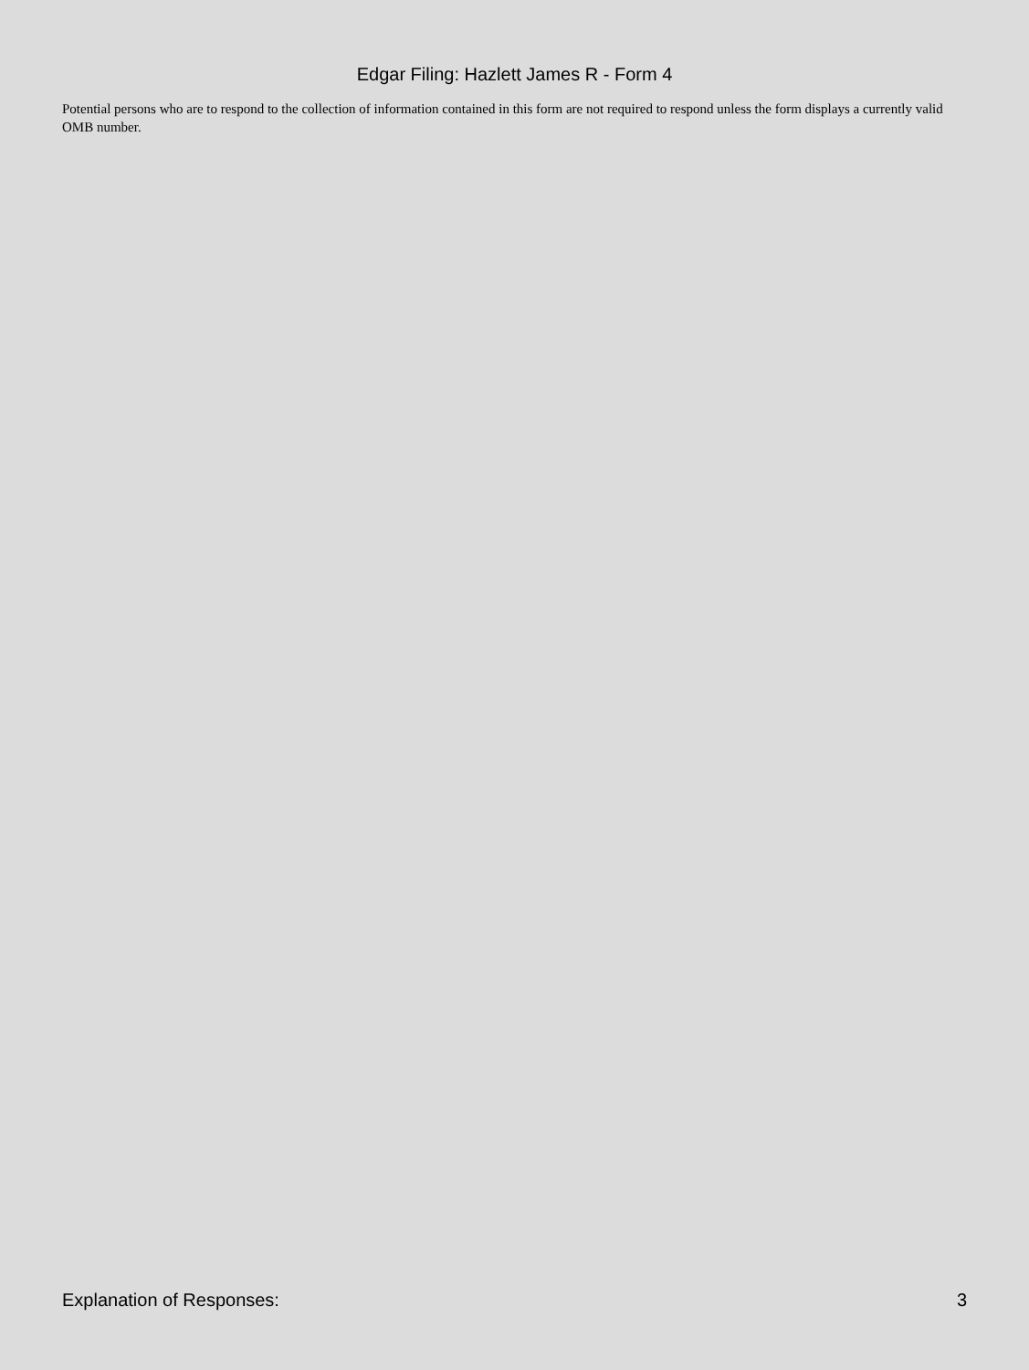Edgar Filing: Hazlett James R - Form 4
Potential persons who are to respond to the collection of information contained in this form are not required to respond unless the form displays a currently valid OMB number.
Explanation of Responses: 3